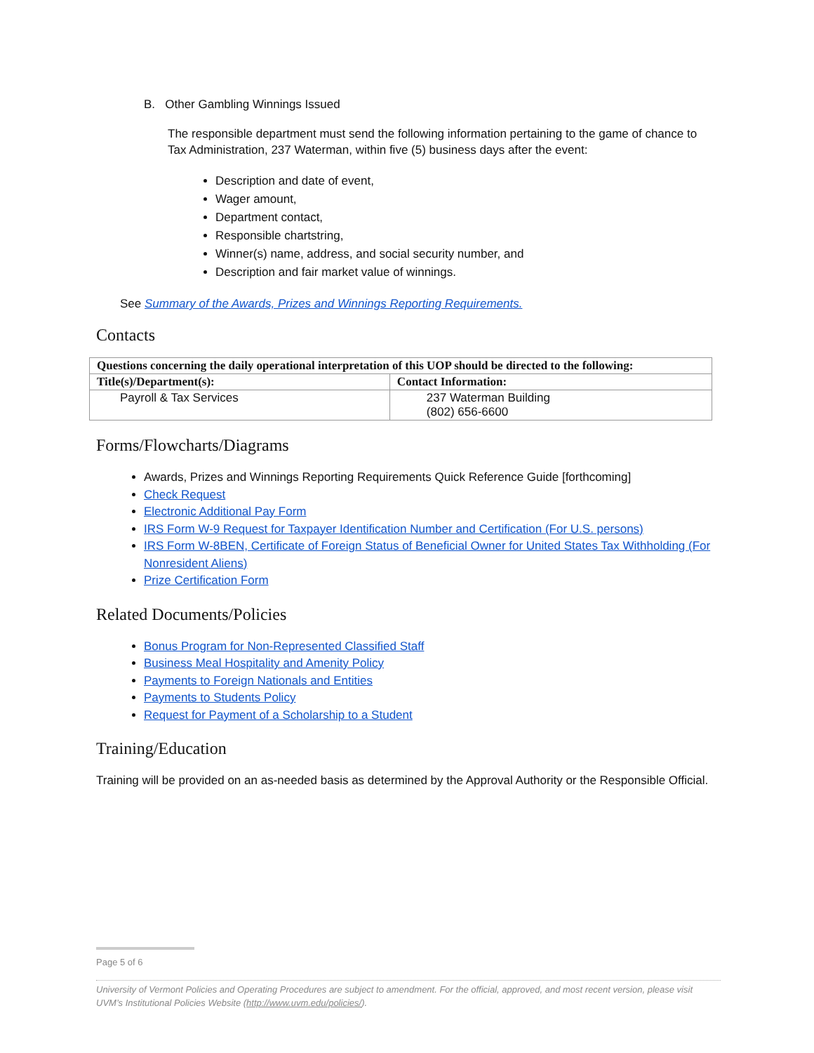B. Other Gambling Winnings Issued
The responsible department must send the following information pertaining to the game of chance to Tax Administration, 237 Waterman, within five (5) business days after the event:
Description and date of event,
Wager amount,
Department contact,
Responsible chartstring,
Winner(s) name, address, and social security number, and
Description and fair market value of winnings.
See Summary of the Awards, Prizes and Winnings Reporting Requirements.
Contacts
| Questions concerning the daily operational interpretation of this UOP should be directed to the following: | |
| --- | --- |
| Title(s)/Department(s): | Contact Information: |
| Payroll & Tax Services | 237 Waterman Building (802) 656-6600 |
Forms/Flowcharts/Diagrams
Awards, Prizes and Winnings Reporting Requirements Quick Reference Guide [forthcoming]
Check Request
Electronic Additional Pay Form
IRS Form W-9 Request for Taxpayer Identification Number and Certification (For U.S. persons)
IRS Form W-8BEN, Certificate of Foreign Status of Beneficial Owner for United States Tax Withholding (For Nonresident Aliens)
Prize Certification Form
Related Documents/Policies
Bonus Program for Non-Represented Classified Staff
Business Meal Hospitality and Amenity Policy
Payments to Foreign Nationals and Entities
Payments to Students Policy
Request for Payment of a Scholarship to a Student
Training/Education
Training will be provided on an as-needed basis as determined by the Approval Authority or the Responsible Official.
Page 5 of 6
University of Vermont Policies and Operating Procedures are subject to amendment. For the official, approved, and most recent version, please visit UVM’s Institutional Policies Website (http://www.uvm.edu/policies/).